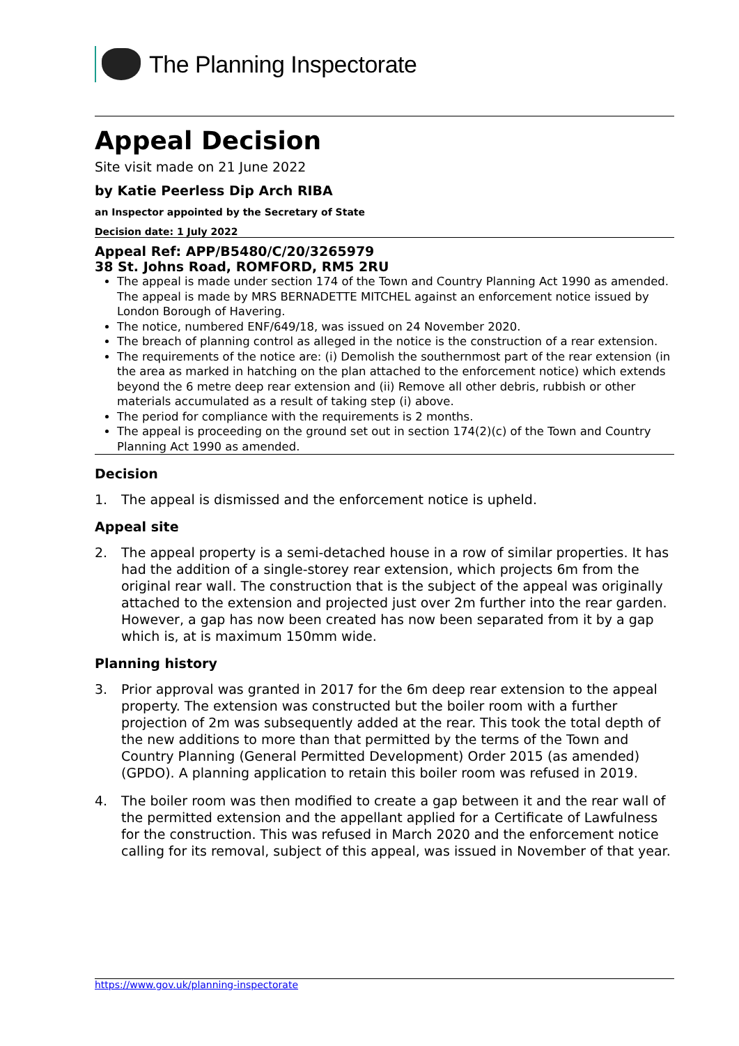The Planning Inspectorate
Appeal Decision
Site visit made on 21 June 2022
by Katie Peerless Dip Arch RIBA
an Inspector appointed by the Secretary of State
Decision date: 1 July 2022
Appeal Ref: APP/B5480/C/20/3265979
38 St. Johns Road, ROMFORD, RM5 2RU
The appeal is made under section 174 of the Town and Country Planning Act 1990 as amended. The appeal is made by MRS BERNADETTE MITCHEL against an enforcement notice issued by London Borough of Havering.
The notice, numbered ENF/649/18, was issued on 24 November 2020.
The breach of planning control as alleged in the notice is the construction of a rear extension.
The requirements of the notice are: (i) Demolish the southernmost part of the rear extension (in the area as marked in hatching on the plan attached to the enforcement notice) which extends beyond the 6 metre deep rear extension and (ii) Remove all other debris, rubbish or other materials accumulated as a result of taking step (i) above.
The period for compliance with the requirements is 2 months.
The appeal is proceeding on the ground set out in section 174(2)(c) of the Town and Country Planning Act 1990 as amended.
Decision
1. The appeal is dismissed and the enforcement notice is upheld.
Appeal site
2. The appeal property is a semi-detached house in a row of similar properties. It has had the addition of a single-storey rear extension, which projects 6m from the original rear wall. The construction that is the subject of the appeal was originally attached to the extension and projected just over 2m further into the rear garden. However, a gap has now been created has now been separated from it by a gap which is, at is maximum 150mm wide.
Planning history
3. Prior approval was granted in 2017 for the 6m deep rear extension to the appeal property. The extension was constructed but the boiler room with a further projection of 2m was subsequently added at the rear. This took the total depth of the new additions to more than that permitted by the terms of the Town and Country Planning (General Permitted Development) Order 2015 (as amended) (GPDO). A planning application to retain this boiler room was refused in 2019.
4. The boiler room was then modified to create a gap between it and the rear wall of the permitted extension and the appellant applied for a Certificate of Lawfulness for the construction. This was refused in March 2020 and the enforcement notice calling for its removal, subject of this appeal, was issued in November of that year.
https://www.gov.uk/planning-inspectorate